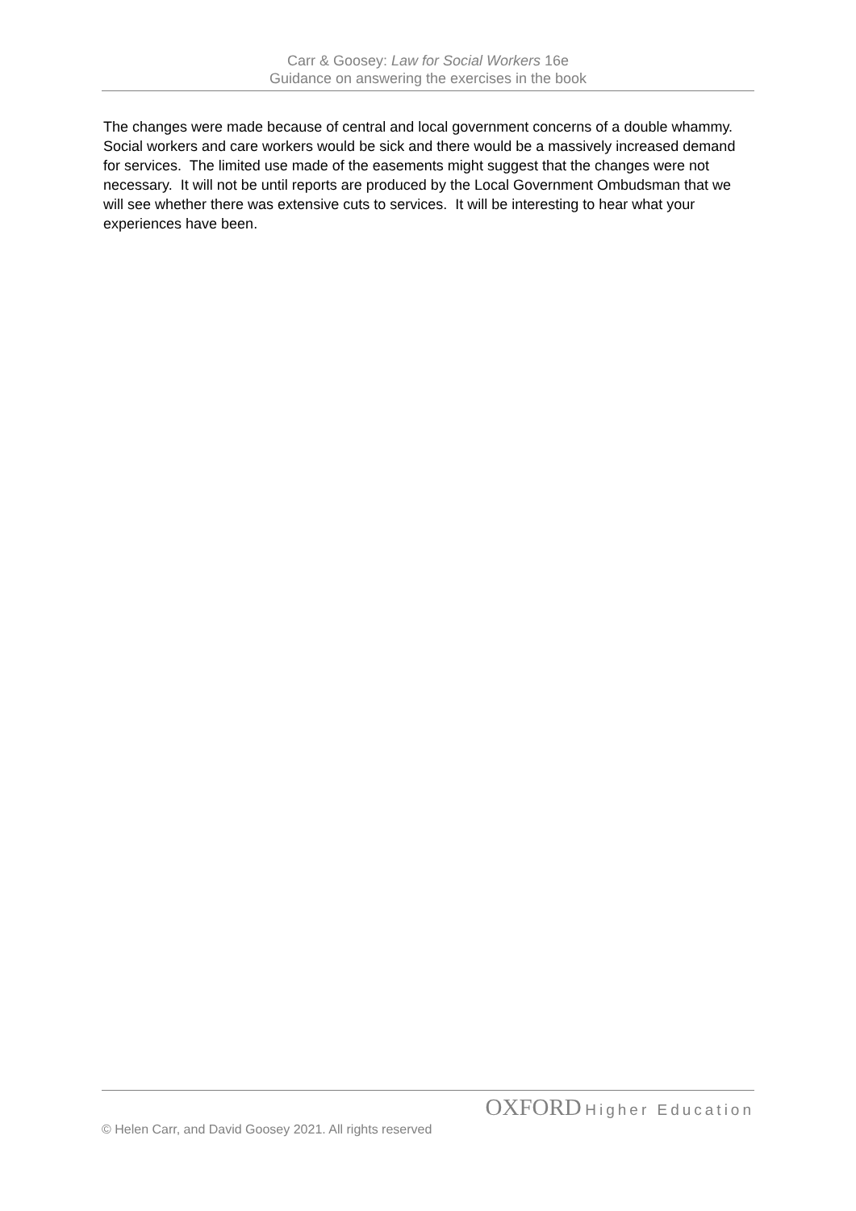Carr & Goosey: Law for Social Workers 16e
Guidance on answering the exercises in the book
The changes were made because of central and local government concerns of a double whammy. Social workers and care workers would be sick and there would be a massively increased demand for services. The limited use made of the easements might suggest that the changes were not necessary. It will not be until reports are produced by the Local Government Ombudsman that we will see whether there was extensive cuts to services. It will be interesting to hear what your experiences have been.
OXFORD Higher Education
© Helen Carr, and David Goosey 2021. All rights reserved